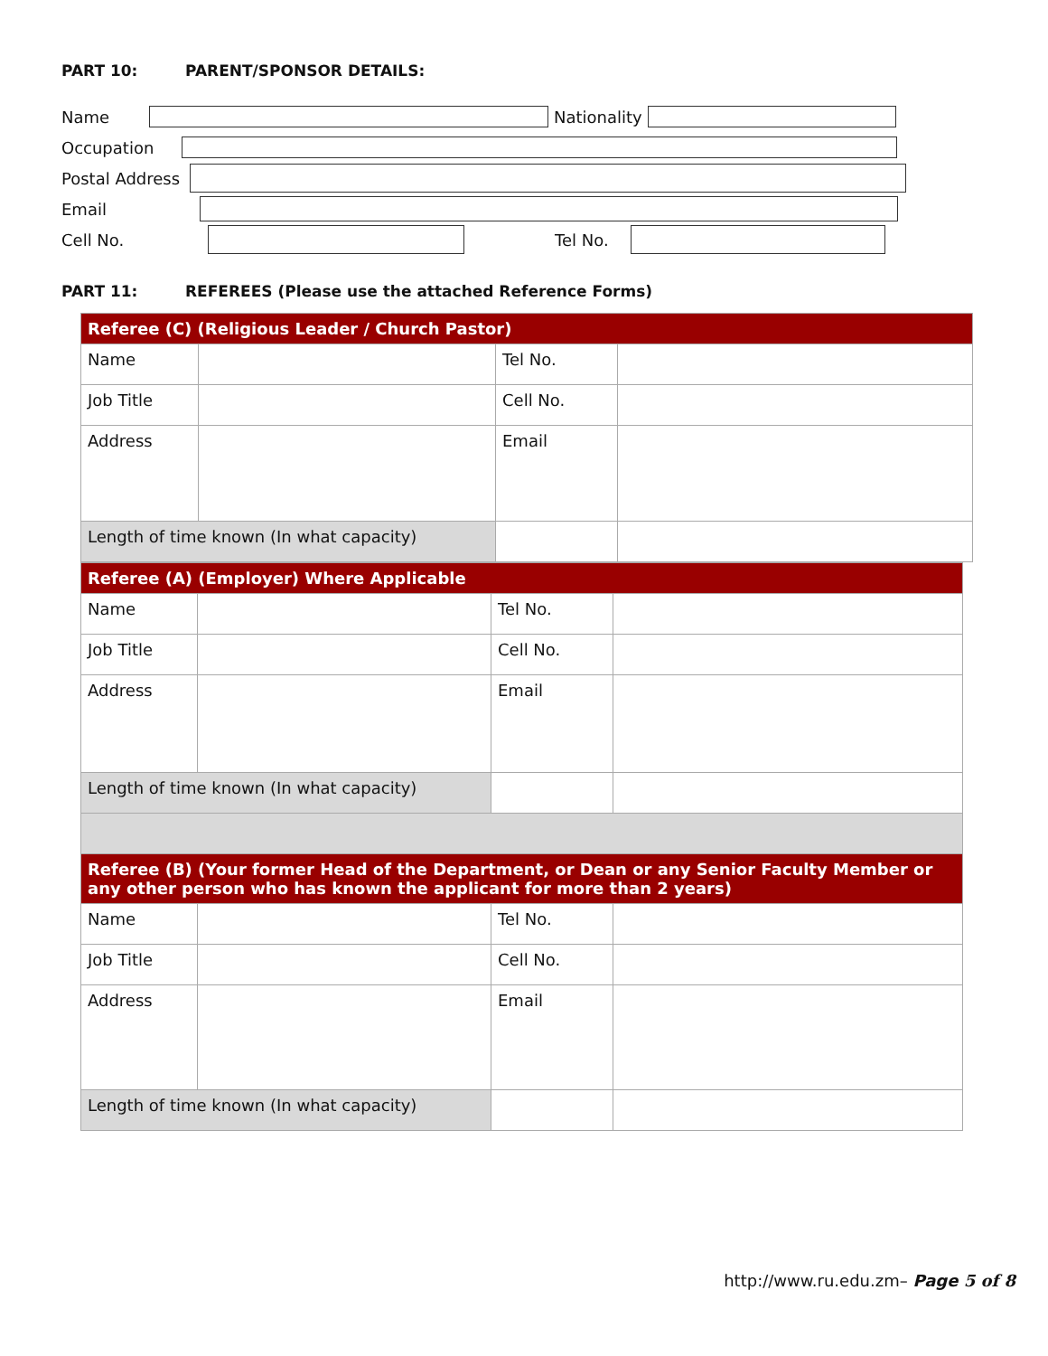PART 10: PARENT/SPONSOR DETAILS:
Name Nationality
Occupation
Postal Address
Email
Cell No. Tel No.
PART 11: REFEREES (Please use the attached Reference Forms)
| Referee (C) (Religious Leader / Church Pastor) | | | |
| Name | | Tel No. | |
| Job Title | | Cell No. | |
| Address | | Email | |
| Length of time known (In what capacity) | | | |
| Referee (A) (Employer) Where Applicable | | | |
| Name | | Tel No. | |
| Job Title | | Cell No. | |
| Address | | Email | |
| Length of time known (In what capacity) | | | |
| Referee (B) (Your former Head of the Department, or Dean or any Senior Faculty Member or any other person who has known the applicant for more than 2 years) | | | |
| Name | | Tel No. | |
| Job Title | | Cell No. | |
| Address | | Email | |
| Length of time known (In what capacity) | | | |
http://www.ru.edu.zm– Page 5 of 8